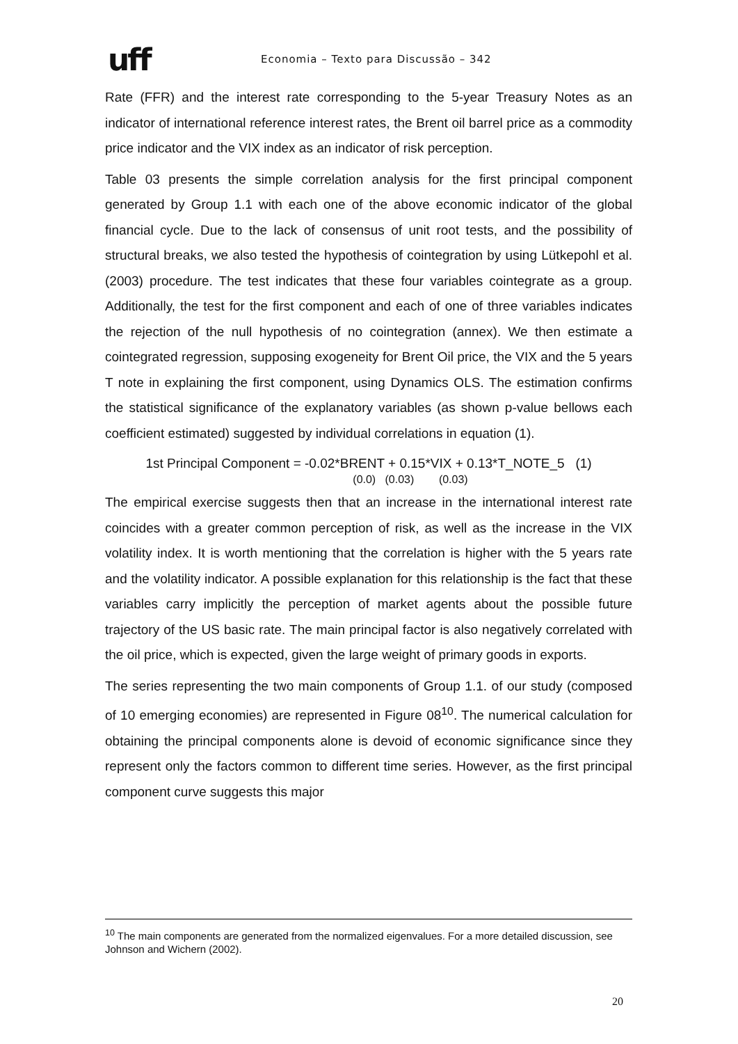uff
Economia – Texto para Discussão – 342
Rate (FFR) and the interest rate corresponding to the 5-year Treasury Notes as an indicator of international reference interest rates, the Brent oil barrel price as a commodity price indicator and the VIX index as an indicator of risk perception.
Table 03 presents the simple correlation analysis for the first principal component generated by Group 1.1 with each one of the above economic indicator of the global financial cycle. Due to the lack of consensus of unit root tests, and the possibility of structural breaks, we also tested the hypothesis of cointegration by using Lütkepohl et al. (2003) procedure. The test indicates that these four variables cointegrate as a group. Additionally, the test for the first component and each of one of three variables indicates the rejection of the null hypothesis of no cointegration (annex). We then estimate a cointegrated regression, supposing exogeneity for Brent Oil price, the VIX and the 5 years T note in explaining the first component, using Dynamics OLS. The estimation confirms the statistical significance of the explanatory variables (as shown p-value bellows each coefficient estimated) suggested by individual correlations in equation (1).
1st Principal Component = -0.02*BRENT + 0.15*VIX + 0.13*T_NOTE_5 (1)
(0.0) (0.03) (0.03)
The empirical exercise suggests then that an increase in the international interest rate coincides with a greater common perception of risk, as well as the increase in the VIX volatility index. It is worth mentioning that the correlation is higher with the 5 years rate and the volatility indicator. A possible explanation for this relationship is the fact that these variables carry implicitly the perception of market agents about the possible future trajectory of the US basic rate. The main principal factor is also negatively correlated with the oil price, which is expected, given the large weight of primary goods in exports.
The series representing the two main components of Group 1.1. of our study (composed of 10 emerging economies) are represented in Figure 08<sup>10</sup>. The numerical calculation for obtaining the principal components alone is devoid of economic significance since they represent only the factors common to different time series. However, as the first principal component curve suggests this major
<sup>10</sup> The main components are generated from the normalized eigenvalues. For a more detailed discussion, see Johnson and Wichern (2002).
20